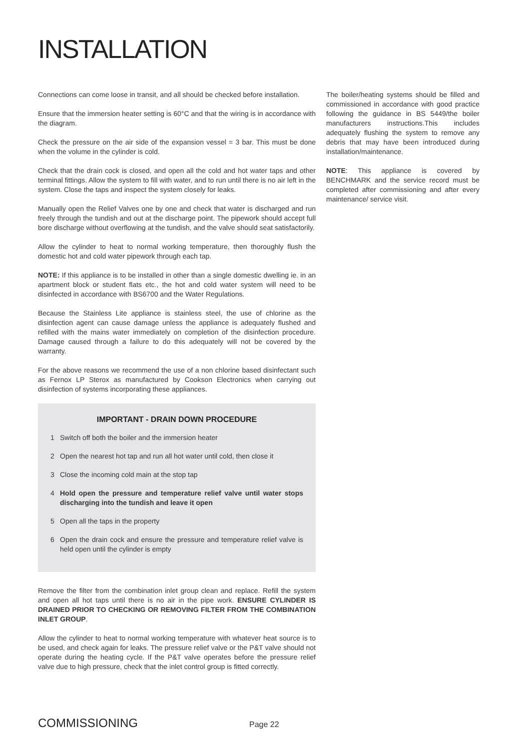INSTALLATION
Connections can come loose in transit, and all should be checked before installation.
Ensure that the immersion heater setting is 60°C and that the wiring is in accordance with the diagram.
Check the pressure on the air side of the expansion vessel = 3 bar. This must be done when the volume in the cylinder is cold.
Check that the drain cock is closed, and open all the cold and hot water taps and other terminal fittings. Allow the system to fill with water, and to run until there is no air left in the system. Close the taps and inspect the system closely for leaks.
Manually open the Relief Valves one by one and check that water is discharged and run freely through the tundish and out at the discharge point. The pipework should accept full bore discharge without overflowing at the tundish, and the valve should seat satisfactorily.
Allow the cylinder to heat to normal working temperature, then thoroughly flush the domestic hot and cold water pipework through each tap.
NOTE: If this appliance is to be installed in other than a single domestic dwelling ie. in an apartment block or student flats etc., the hot and cold water system will need to be disinfected in accordance with BS6700 and the Water Regulations.
Because the Stainless Lite appliance is stainless steel, the use of chlorine as the disinfection agent can cause damage unless the appliance is adequately flushed and refilled with the mains water immediately on completion of the disinfection procedure. Damage caused through a failure to do this adequately will not be covered by the warranty.
For the above reasons we recommend the use of a non chlorine based disinfectant such as Fernox LP Sterox as manufactured by Cookson Electronics when carrying out disinfection of systems incorporating these appliances.
IMPORTANT - DRAIN DOWN PROCEDURE
1 Switch off both the boiler and the immersion heater
2 Open the nearest hot tap and run all hot water until cold, then close it
3 Close the incoming cold main at the stop tap
4 Hold open the pressure and temperature relief valve until water stops discharging into the tundish and leave it open
5 Open all the taps in the property
6 Open the drain cock and ensure the pressure and temperature relief valve is held open until the cylinder is empty
Remove the filter from the combination inlet group clean and replace. Refill the system and open all hot taps until there is no air in the pipe work. ENSURE CYLINDER IS DRAINED PRIOR TO CHECKING OR REMOVING FILTER FROM THE COMBINATION INLET GROUP.
Allow the cylinder to heat to normal working temperature with whatever heat source is to be used, and check again for leaks. The pressure relief valve or the P&T valve should not operate during the heating cycle. If the P&T valve operates before the pressure relief valve due to high pressure, check that the inlet control group is fitted correctly.
The boiler/heating systems should be filled and commissioned in accordance with good practice following the guidance in BS 5449/the boiler manufacturers instructions.This includes adequately flushing the system to remove any debris that may have been introduced during installation/maintenance.
NOTE: This appliance is covered by BENCHMARK and the service record must be completed after commissioning and after every maintenance/ service visit.
COMMISSIONING Page 22